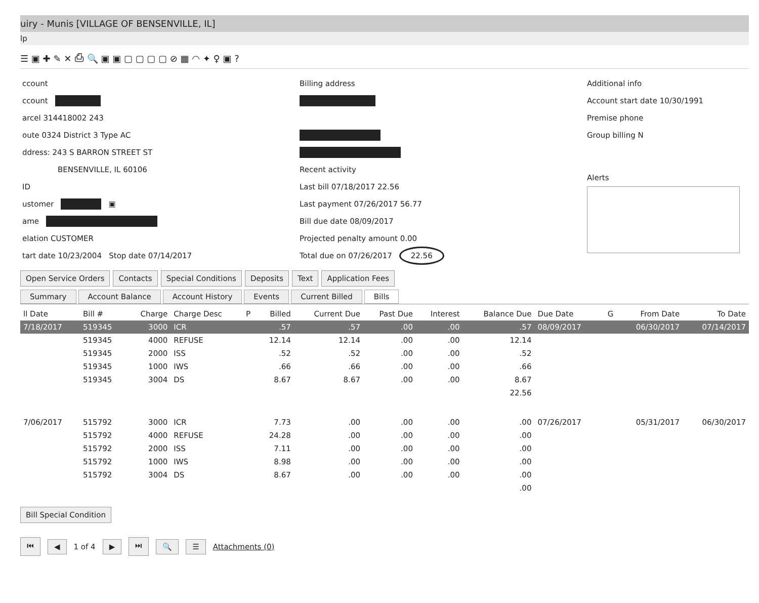uiry - Munis [VILLAGE OF BENSENVILLE, IL]
lp
☰ ▣ ✚ ✎ ✕ ⎙ 🔍 ▣ ▣ ▢ ▢ ▢ ▢ ⊘ ▦ ◠ ✦ ♀ ▣ ?
ccount
ccount
arcel 314418002 243
oute 0324 District 3 Type AC
ddress: 243 S BARRON STREET ST
BENSENVILLE, IL 60106
ID
ustomer ▣
ame
elation CUSTOMER
tart date 10/23/2004 Stop date 07/14/2017
Billing address
Recent activity
Last bill 07/18/2017 22.56
Last payment 07/26/2017 56.77
Bill due date 08/09/2017
Projected penalty amount 0.00
Total due on 07/26/2017 22.56
Additional info
Account start date 10/30/1991
Premise phone
Group billing N
Alerts
Open Service Orders Contacts Special Conditions Deposits Text Application Fees
Summary Account Balance Account History Events Current Billed Bills
| ll Date | Bill # | Charge | Charge Desc | P | Billed | Current Due | Past Due | Interest | Balance Due | Due Date | G | From Date | To Date |
| --- | --- | --- | --- | --- | --- | --- | --- | --- | --- | --- | --- | --- | --- |
| 7/18/2017 | 519345 | 3000 | ICR | | .57 | .57 | .00 | .00 | .57 | 08/09/2017 | | 06/30/2017 | 07/14/2017 |
| | 519345 | 4000 | REFUSE | | 12.14 | 12.14 | .00 | .00 | 12.14 | | | | |
| | 519345 | 2000 | ISS | | .52 | .52 | .00 | .00 | .52 | | | | |
| | 519345 | 1000 | IWS | | .66 | .66 | .00 | .00 | .66 | | | | |
| | 519345 | 3004 | DS | | 8.67 | 8.67 | .00 | .00 | 8.67 | | | | |
| 22.56 | | | | | | | | | | | | | |
| 7/06/2017 | 515792 | 3000 | ICR | | 7.73 | .00 | .00 | .00 | .00 | 07/26/2017 | | 05/31/2017 | 06/30/2017 |
| | 515792 | 4000 | REFUSE | | 24.28 | .00 | .00 | .00 | .00 | | | | |
| | 515792 | 2000 | ISS | | 7.11 | .00 | .00 | .00 | .00 | | | | |
| | 515792 | 1000 | IWS | | 8.98 | .00 | .00 | .00 | .00 | | | | |
| | 515792 | 3004 | DS | | 8.67 | .00 | .00 | .00 | .00 | | | | |
| .00 | | | | | | | | | | | | | |
Bill Special Condition
⏮ ◀ 1 of 4 ▶ ⏭ 🔍 ☰ Attachments (0)